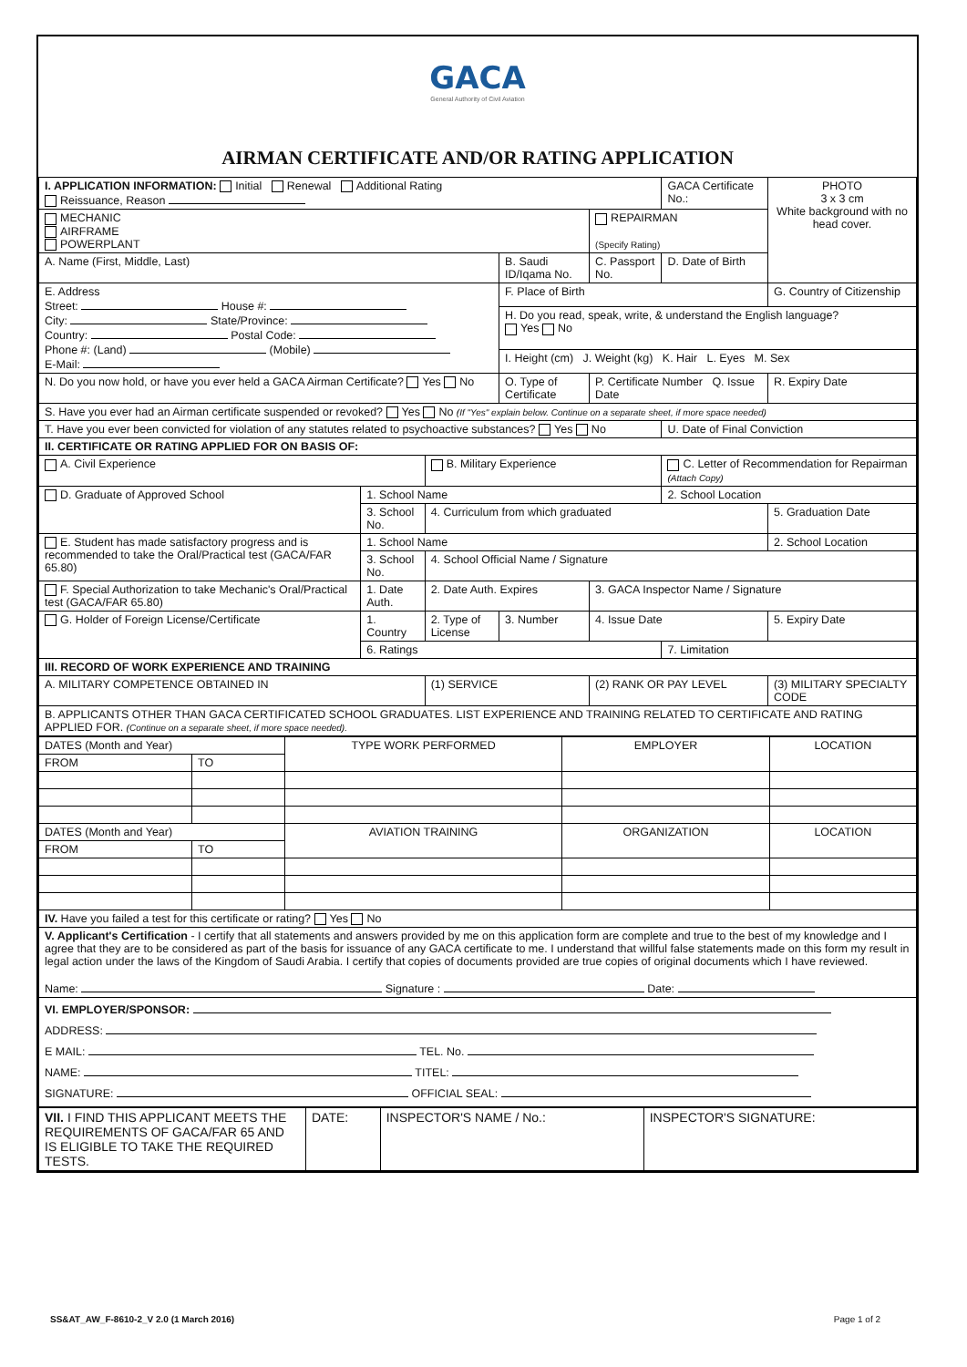GACA
General Authority of Civil Aviation
AIRMAN CERTIFICATE AND/OR RATING APPLICATION
| I. APPLICATION INFORMATION: Initial Renewal Additional Rating Reissuance, Reason | | | | | GACA Certificate No.: | PHOTO 3 x 3 cm White background with no head cover. |
| MECHANIC AIRFRAME POWERPLANT | | | | REPAIRMAN (Specify Rating) | | |
| A. Name (First, Middle, Last) | | | B. Saudi ID/Iqama No. | C. Passport No. | D. Date of Birth | |
| E. Address Street: House #: City: State/Province: Country: Postal Code: Phone #: (Land) (Mobile) E-Mail: | | | F. Place of Birth | | | G. Country of Citizenship |
| | | | H. Do you read, speak, write, & understand the English language? Yes No | | | |
| | | | I. Height (cm) J. Weight (kg) K. Hair L. Eyes M. Sex | | | |
| N. Do you now hold, or have you ever held a GACA Airman Certificate? Yes No | | | O. Type of Certificate | P. Certificate Number Q. Issue Date | | R. Expiry Date |
| S. Have you ever had an Airman certificate suspended or revoked? Yes No (If "Yes" explain below. Continue on a separate sheet, if more space needed) | | | | | | |
| T. Have you ever been convicted for violation of any statutes related to psychoactive substances? Yes No | | | | | U. Date of Final Conviction | |
| II. CERTIFICATE OR RATING APPLIED FOR ON BASIS OF: | | | | | | |
| A. Civil Experience | | B. Military Experience | | | C. Letter of Recommendation for Repairman (Attach Copy) | |
| D. Graduate of Approved School | 1. School Name | | | | 2. School Location | |
| | 3. School No. | 4. Curriculum from which graduated | | | | 5. Graduation Date |
| E. Student has made satisfactory progress and is recommended to take the Oral/Practical test (GACA/FAR 65.80) | 1. School Name | | | | | 2. School Location |
| | 3. School No. | 4. School Official Name / Signature | | | | |
| F. Special Authorization to take Mechanic's Oral/Practical test (GACA/FAR 65.80) | 1. Date Auth. | 2. Date Auth. Expires | | 3. GACA Inspector Name / Signature | | |
| G. Holder of Foreign License/Certificate | 1. Country | 2. Type of License | 3. Number | 4. Issue Date | | 5. Expiry Date |
| | 6. Ratings | | | | 7. Limitation | |
| III. RECORD OF WORK EXPERIENCE AND TRAINING | | | | | | |
| A. MILITARY COMPETENCE OBTAINED IN | | (1) SERVICE | | (2) RANK OR PAY LEVEL | | (3) MILITARY SPECIALTY CODE |
| B. APPLICANTS OTHER THAN GACA CERTIFICATED SCHOOL GRADUATES. LIST EXPERIENCE AND TRAINING RELATED TO CERTIFICATE AND RATING APPLIED FOR. (Continue on a separate sheet, if more space needed). | | | | | | |
| DATES (Month and Year) | | TYPE WORK PERFORMED | EMPLOYER | LOCATION |
| --- | --- | --- | --- | --- |
| FROM | TO | | | |
| DATES (Month and Year) | | AVIATION TRAINING | ORGANIZATION | LOCATION |
| FROM | TO | | | |
| IV. Have you failed a test for this certificate or rating? Yes No | | | | |
| V. Applicant's Certification - I certify that all statements and answers provided by me on this application form are complete and true to the best of my knowledge and I agree that they are to be considered as part of the basis for issuance of any GACA certificate to me. I understand that willful false statements made on this form my result in legal action under the laws of the Kingdom of Saudi Arabia. I certify that copies of documents provided are true copies of original documents which I have reviewed. Name: Signature : Date: | | | | |
| VI. EMPLOYER/SPONSOR: ADDRESS: E MAIL: TEL. No. NAME: TITEL: SIGNATURE: OFFICIAL SEAL: | | | | |
| VII. I FIND THIS APPLICANT MEETS THE REQUIREMENTS OF GACA/FAR 65 AND IS ELIGIBLE TO TAKE THE REQUIRED TESTS. | DATE: | INSPECTOR'S NAME / No.: | INSPECTOR'S SIGNATURE: |
SS&AT_AW_F-8610-2_V 2.0 (1 March 2016) Page 1 of 2